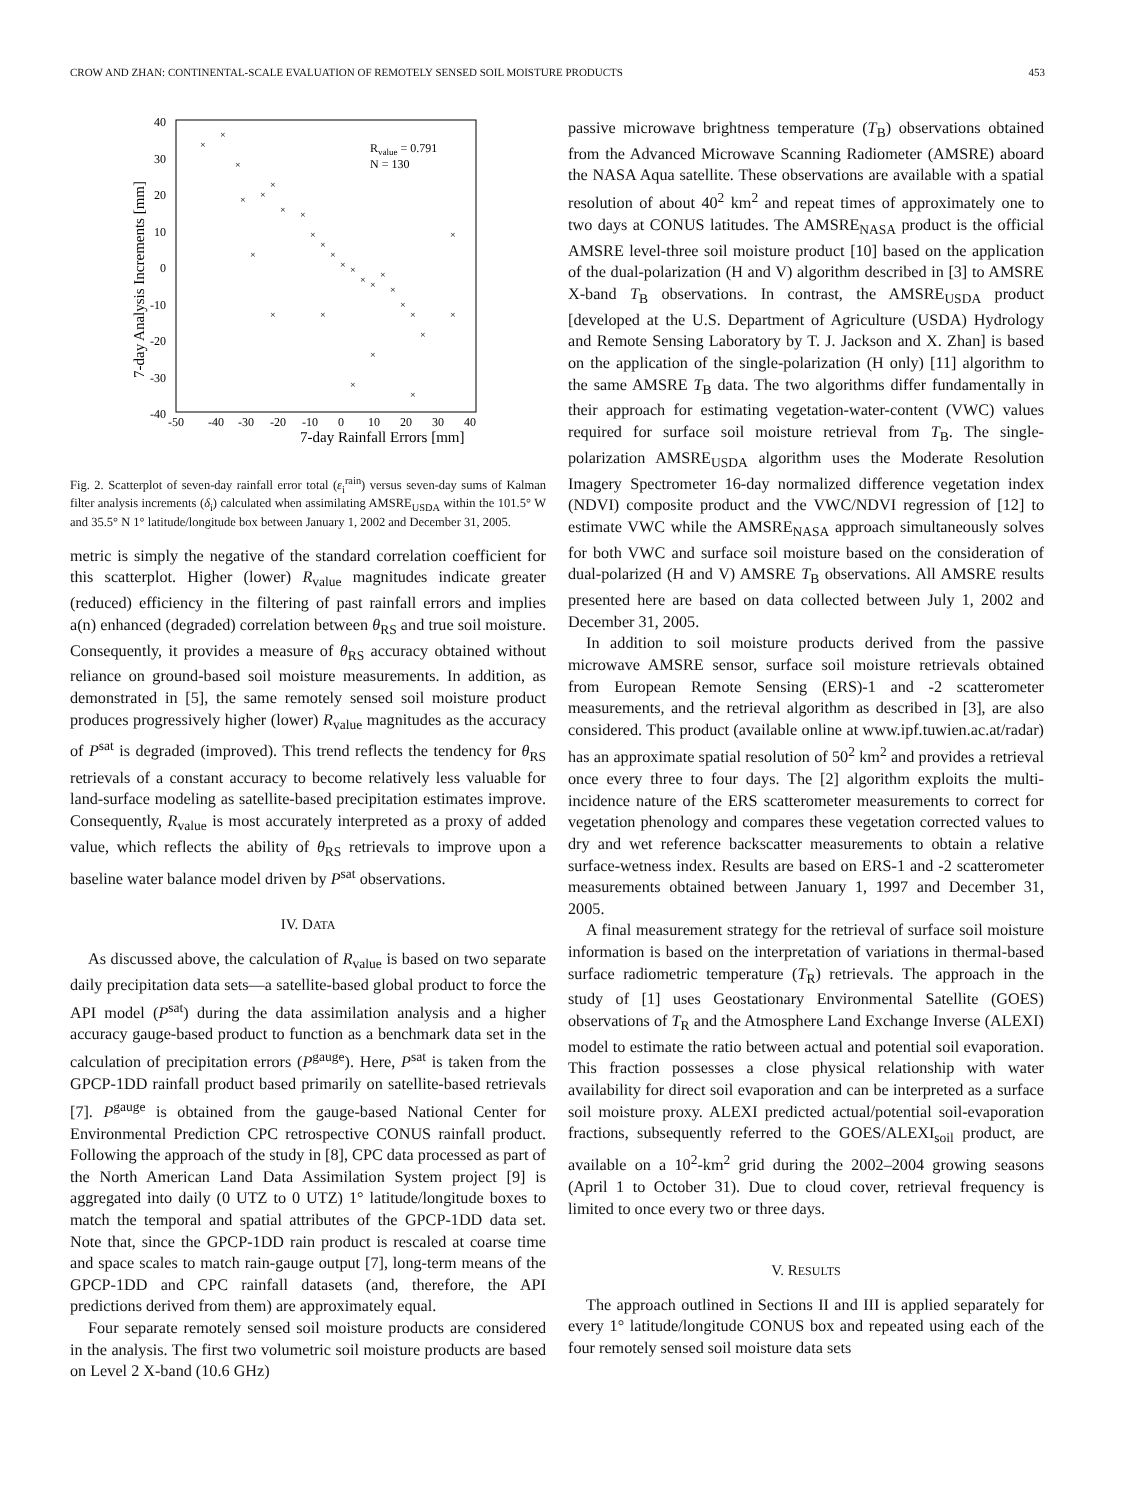CROW AND ZHAN: CONTINENTAL-SCALE EVALUATION OF REMOTELY SENSED SOIL MOISTURE PRODUCTS 453
40
30
20
10
0
-10
-20
-30
-40
-50
-40
-30
-20
-10
0
10
20
30
40
7-day Rainfall Errors [mm]
7-day Analysis Increments [mm]
Rvalue = 0.791
N = 130
×
×
×
×
×
×
×
×
×
×
×
×
×
×
×
×
×
×
×
×
×
×
×
×
×
×
×
×
Fig. 2. Scatterplot of seven-day rainfall error total (ε<sub>i</sub><sup>rain</sup>) versus seven-day sums of Kalman filter analysis increments (δ<sub>i</sub>) calculated when assimilating AMSRE<sub>USDA</sub> within the 101.5° W and 35.5° N 1° latitude/longitude box between January 1, 2002 and December 31, 2005.
metric is simply the negative of the standard correlation coefficient for this scatterplot. Higher (lower) R<sub>value</sub> magnitudes indicate greater (reduced) efficiency in the filtering of past rainfall errors and implies a(n) enhanced (degraded) correlation between θ<sub>RS</sub> and true soil moisture. Consequently, it provides a measure of θ<sub>RS</sub> accuracy obtained without reliance on ground-based soil moisture measurements. In addition, as demonstrated in [5], the same remotely sensed soil moisture product produces progressively higher (lower) R<sub>value</sub> magnitudes as the accuracy of P<sup>sat</sup> is degraded (improved). This trend reflects the tendency for θ<sub>RS</sub> retrievals of a constant accuracy to become relatively less valuable for land-surface modeling as satellite-based precipitation estimates improve. Consequently, R<sub>value</sub> is most accurately interpreted as a proxy of added value, which reflects the ability of θ<sub>RS</sub> retrievals to improve upon a baseline water balance model driven by P<sup>sat</sup> observations.
IV. DATA
As discussed above, the calculation of R<sub>value</sub> is based on two separate daily precipitation data sets—a satellite-based global product to force the API model (P<sup>sat</sup>) during the data assimilation analysis and a higher accuracy gauge-based product to function as a benchmark data set in the calculation of precipitation errors (P<sup>gauge</sup>). Here, P<sup>sat</sup> is taken from the GPCP-1DD rainfall product based primarily on satellite-based retrievals [7]. P<sup>gauge</sup> is obtained from the gauge-based National Center for Environmental Prediction CPC retrospective CONUS rainfall product. Following the approach of the study in [8], CPC data processed as part of the North American Land Data Assimilation System project [9] is aggregated into daily (0 UTZ to 0 UTZ) 1° latitude/longitude boxes to match the temporal and spatial attributes of the GPCP-1DD data set. Note that, since the GPCP-1DD rain product is rescaled at coarse time and space scales to match rain-gauge output [7], long-term means of the GPCP-1DD and CPC rainfall datasets (and, therefore, the API predictions derived from them) are approximately equal.
Four separate remotely sensed soil moisture products are considered in the analysis. The first two volumetric soil moisture products are based on Level 2 X-band (10.6 GHz)
passive microwave brightness temperature (T<sub>B</sub>) observations obtained from the Advanced Microwave Scanning Radiometer (AMSRE) aboard the NASA Aqua satellite. These observations are available with a spatial resolution of about 40<sup>2</sup> km<sup>2</sup> and repeat times of approximately one to two days at CONUS latitudes. The AMSRE<sub>NASA</sub> product is the official AMSRE level-three soil moisture product [10] based on the application of the dual-polarization (H and V) algorithm described in [3] to AMSRE X-band T<sub>B</sub> observations. In contrast, the AMSRE<sub>USDA</sub> product [developed at the U.S. Department of Agriculture (USDA) Hydrology and Remote Sensing Laboratory by T. J. Jackson and X. Zhan] is based on the application of the single-polarization (H only) [11] algorithm to the same AMSRE T<sub>B</sub> data. The two algorithms differ fundamentally in their approach for estimating vegetation-water-content (VWC) values required for surface soil moisture retrieval from T<sub>B</sub>. The single-polarization AMSRE<sub>USDA</sub> algorithm uses the Moderate Resolution Imagery Spectrometer 16-day normalized difference vegetation index (NDVI) composite product and the VWC/NDVI regression of [12] to estimate VWC while the AMSRE<sub>NASA</sub> approach simultaneously solves for both VWC and surface soil moisture based on the consideration of dual-polarized (H and V) AMSRE T<sub>B</sub> observations. All AMSRE results presented here are based on data collected between July 1, 2002 and December 31, 2005.
In addition to soil moisture products derived from the passive microwave AMSRE sensor, surface soil moisture retrievals obtained from European Remote Sensing (ERS)-1 and -2 scatterometer measurements, and the retrieval algorithm as described in [3], are also considered. This product (available online at www.ipf.tuwien.ac.at/radar) has an approximate spatial resolution of 50<sup>2</sup> km<sup>2</sup> and provides a retrieval once every three to four days. The [2] algorithm exploits the multi-incidence nature of the ERS scatterometer measurements to correct for vegetation phenology and compares these vegetation corrected values to dry and wet reference backscatter measurements to obtain a relative surface-wetness index. Results are based on ERS-1 and -2 scatterometer measurements obtained between January 1, 1997 and December 31, 2005.
A final measurement strategy for the retrieval of surface soil moisture information is based on the interpretation of variations in thermal-based surface radiometric temperature (T<sub>R</sub>) retrievals. The approach in the study of [1] uses Geostationary Environmental Satellite (GOES) observations of T<sub>R</sub> and the Atmosphere Land Exchange Inverse (ALEXI) model to estimate the ratio between actual and potential soil evaporation. This fraction possesses a close physical relationship with water availability for direct soil evaporation and can be interpreted as a surface soil moisture proxy. ALEXI predicted actual/potential soil-evaporation fractions, subsequently referred to the GOES/ALEXI<sub>soil</sub> product, are available on a 10<sup>2</sup>-km<sup>2</sup> grid during the 2002–2004 growing seasons (April 1 to October 31). Due to cloud cover, retrieval frequency is limited to once every two or three days.
V. RESULTS
The approach outlined in Sections II and III is applied separately for every 1° latitude/longitude CONUS box and repeated using each of the four remotely sensed soil moisture data sets